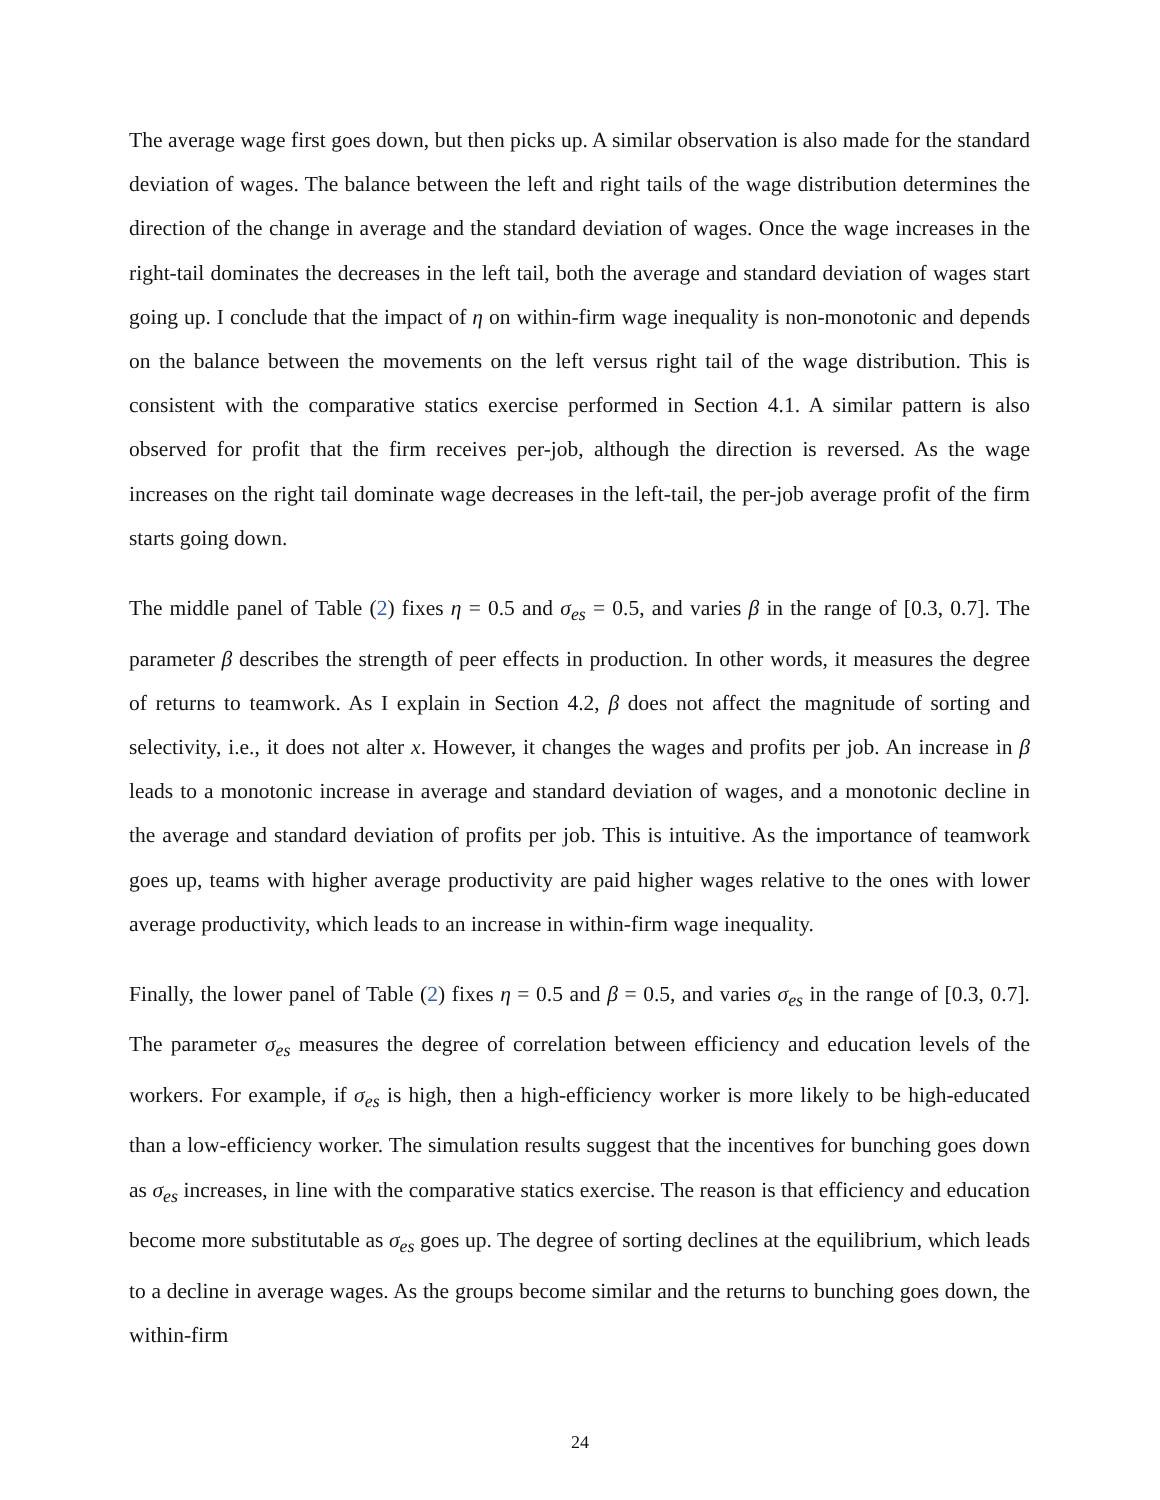The average wage first goes down, but then picks up. A similar observation is also made for the standard deviation of wages. The balance between the left and right tails of the wage distribution determines the direction of the change in average and the standard deviation of wages. Once the wage increases in the right-tail dominates the decreases in the left tail, both the average and standard deviation of wages start going up. I conclude that the impact of η on within-firm wage inequality is non-monotonic and depends on the balance between the movements on the left versus right tail of the wage distribution. This is consistent with the comparative statics exercise performed in Section 4.1. A similar pattern is also observed for profit that the firm receives per-job, although the direction is reversed. As the wage increases on the right tail dominate wage decreases in the left-tail, the per-job average profit of the firm starts going down.
The middle panel of Table (2) fixes η = 0.5 and σ<sub>es</sub> = 0.5, and varies β in the range of [0.3, 0.7]. The parameter β describes the strength of peer effects in production. In other words, it measures the degree of returns to teamwork. As I explain in Section 4.2, β does not affect the magnitude of sorting and selectivity, i.e., it does not alter x. However, it changes the wages and profits per job. An increase in β leads to a monotonic increase in average and standard deviation of wages, and a monotonic decline in the average and standard deviation of profits per job. This is intuitive. As the importance of teamwork goes up, teams with higher average productivity are paid higher wages relative to the ones with lower average productivity, which leads to an increase in within-firm wage inequality.
Finally, the lower panel of Table (2) fixes η = 0.5 and β = 0.5, and varies σ<sub>es</sub> in the range of [0.3, 0.7]. The parameter σ<sub>es</sub> measures the degree of correlation between efficiency and education levels of the workers. For example, if σ<sub>es</sub> is high, then a high-efficiency worker is more likely to be high-educated than a low-efficiency worker. The simulation results suggest that the incentives for bunching goes down as σ<sub>es</sub> increases, in line with the comparative statics exercise. The reason is that efficiency and education become more substitutable as σ<sub>es</sub> goes up. The degree of sorting declines at the equilibrium, which leads to a decline in average wages. As the groups become similar and the returns to bunching goes down, the within-firm
24